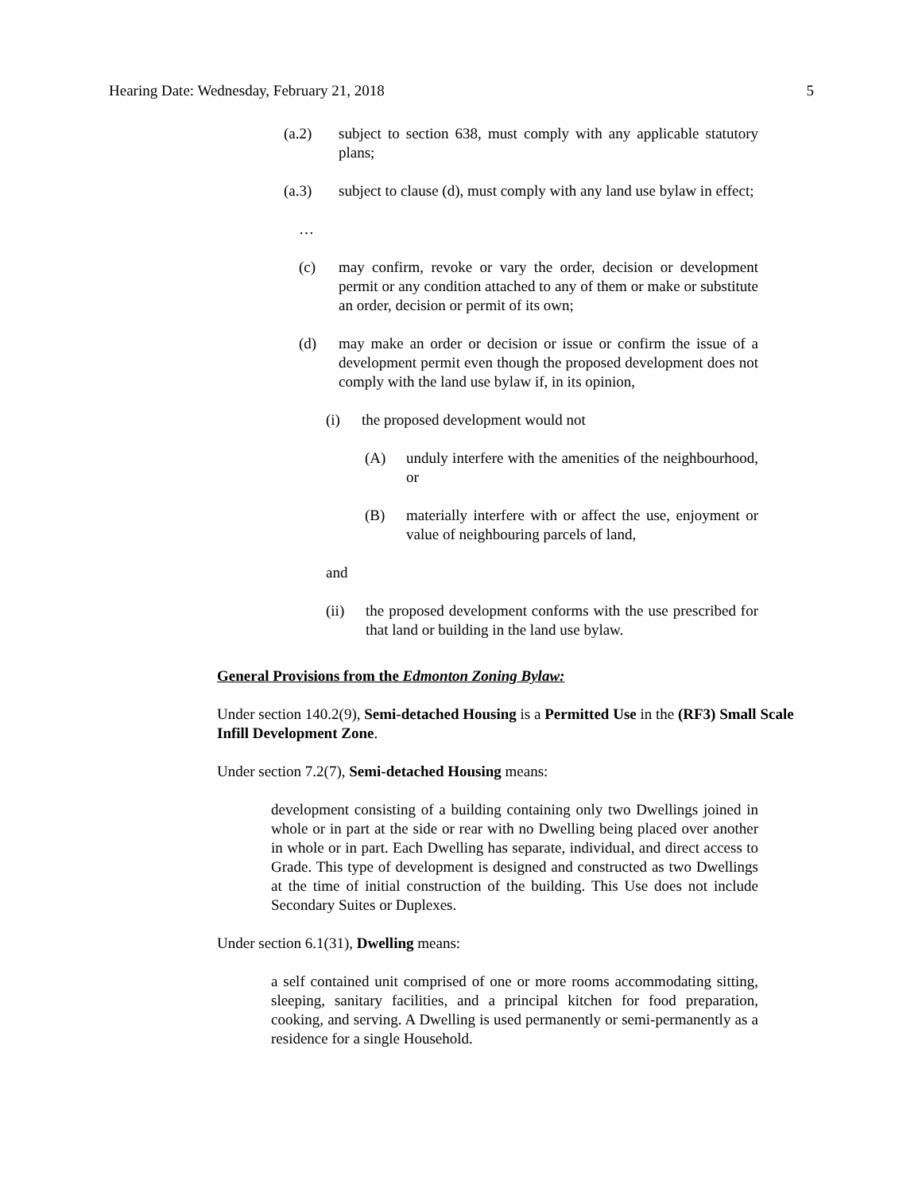Hearing Date: Wednesday, February 21, 2018 5
(a.2) subject to section 638, must comply with any applicable statutory plans;
(a.3) subject to clause (d), must comply with any land use bylaw in effect;
…
(c) may confirm, revoke or vary the order, decision or development permit or any condition attached to any of them or make or substitute an order, decision or permit of its own;
(d) may make an order or decision or issue or confirm the issue of a development permit even though the proposed development does not comply with the land use bylaw if, in its opinion,
(i) the proposed development would not
(A) unduly interfere with the amenities of the neighbourhood, or
(B) materially interfere with or affect the use, enjoyment or value of neighbouring parcels of land,
and
(ii) the proposed development conforms with the use prescribed for that land or building in the land use bylaw.
General Provisions from the Edmonton Zoning Bylaw:
Under section 140.2(9), Semi-detached Housing is a Permitted Use in the (RF3) Small Scale Infill Development Zone.
Under section 7.2(7), Semi-detached Housing means:
development consisting of a building containing only two Dwellings joined in whole or in part at the side or rear with no Dwelling being placed over another in whole or in part. Each Dwelling has separate, individual, and direct access to Grade. This type of development is designed and constructed as two Dwellings at the time of initial construction of the building. This Use does not include Secondary Suites or Duplexes.
Under section 6.1(31), Dwelling means:
a self contained unit comprised of one or more rooms accommodating sitting, sleeping, sanitary facilities, and a principal kitchen for food preparation, cooking, and serving. A Dwelling is used permanently or semi-permanently as a residence for a single Household.